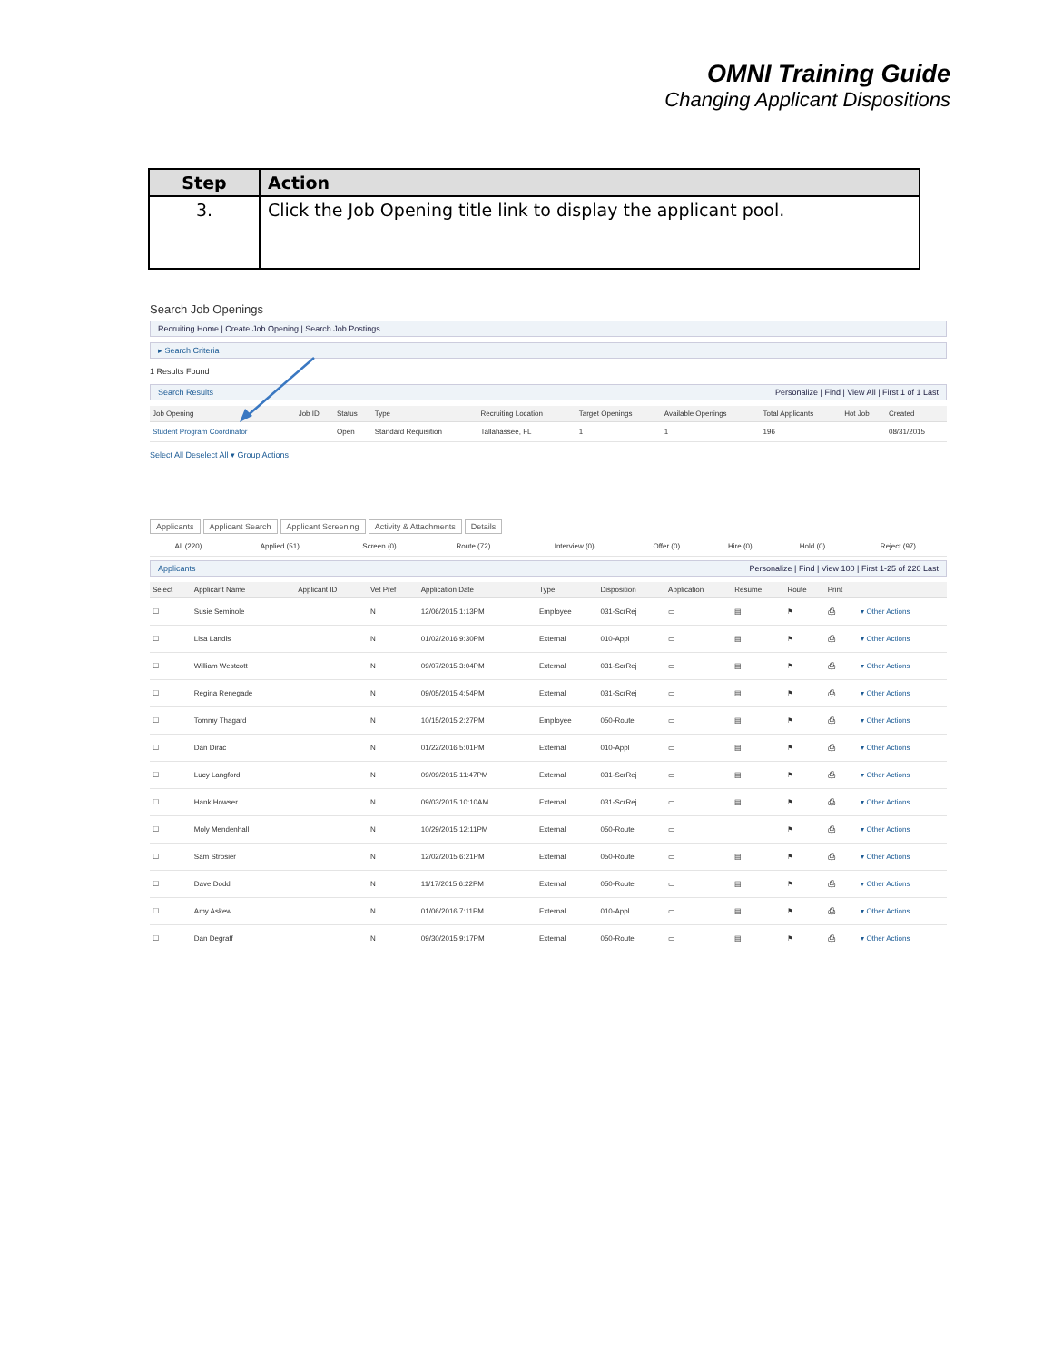OMNI Training Guide
Changing Applicant Dispositions
| Step | Action |
| --- | --- |
| 3. | Click the Job Opening title link to display the applicant pool. |
Search Job Openings
Recruiting Home | Create Job Opening | Search Job Postings
▸ Search Criteria
1 Results Found
Search Results Personalize | Find | View All | First 1 of 1 Last
| Job Opening | Job ID | Status | Type | Recruiting Location | Target Openings | Available Openings | Total Applicants | Hot Job | Created |
| --- | --- | --- | --- | --- | --- | --- | --- | --- | --- |
| Student Program Coordinator | | Open | Standard Requisition | Tallahassee, FL | 1 | 1 | 196 | | 08/31/2015 |
Select All Deselect All ▾ Group Actions
Applicants Applicant Search Applicant Screening Activity & Attachments Details
| All (220) | Applied (51) | Screen (0) | Route (72) | Interview (0) | Offer (0) | Hire (0) | Hold (0) | Reject (97) |
Applicants Personalize | Find | View 100 | First 1-25 of 220 Last
| Select | Applicant Name | Applicant ID | Vet Pref | Application Date | Type | Disposition | Application | Resume | Route | Print | |
| --- | --- | --- | --- | --- | --- | --- | --- | --- | --- | --- | --- |
| ☐ | Susie Seminole | | N | 12/06/2015 1:13PM | Employee | 031-ScrRej | ▭ | ▤ | ⚑ | ⎙ | ▾ Other Actions |
| ☐ | Lisa Landis | | N | 01/02/2016 9:30PM | External | 010-Appl | ▭ | ▤ | ⚑ | ⎙ | ▾ Other Actions |
| ☐ | William Westcott | | N | 09/07/2015 3:04PM | External | 031-ScrRej | ▭ | ▤ | ⚑ | ⎙ | ▾ Other Actions |
| ☐ | Regina Renegade | | N | 09/05/2015 4:54PM | External | 031-ScrRej | ▭ | ▤ | ⚑ | ⎙ | ▾ Other Actions |
| ☐ | Tommy Thagard | | N | 10/15/2015 2:27PM | Employee | 050-Route | ▭ | ▤ | ⚑ | ⎙ | ▾ Other Actions |
| ☐ | Dan Dirac | | N | 01/22/2016 5:01PM | External | 010-Appl | ▭ | ▤ | ⚑ | ⎙ | ▾ Other Actions |
| ☐ | Lucy Langford | | N | 09/09/2015 11:47PM | External | 031-ScrRej | ▭ | ▤ | ⚑ | ⎙ | ▾ Other Actions |
| ☐ | Hank Howser | | N | 09/03/2015 10:10AM | External | 031-ScrRej | ▭ | ▤ | ⚑ | ⎙ | ▾ Other Actions |
| ☐ | Moly Mendenhall | | N | 10/29/2015 12:11PM | External | 050-Route | ▭ | | ⚑ | ⎙ | ▾ Other Actions |
| ☐ | Sam Strosier | | N | 12/02/2015 6:21PM | External | 050-Route | ▭ | ▤ | ⚑ | ⎙ | ▾ Other Actions |
| ☐ | Dave Dodd | | N | 11/17/2015 6:22PM | External | 050-Route | ▭ | ▤ | ⚑ | ⎙ | ▾ Other Actions |
| ☐ | Amy Askew | | N | 01/06/2016 7:11PM | External | 010-Appl | ▭ | ▤ | ⚑ | ⎙ | ▾ Other Actions |
| ☐ | Dan Degraff | | N | 09/30/2015 9:17PM | External | 050-Route | ▭ | ▤ | ⚑ | ⎙ | ▾ Other Actions |